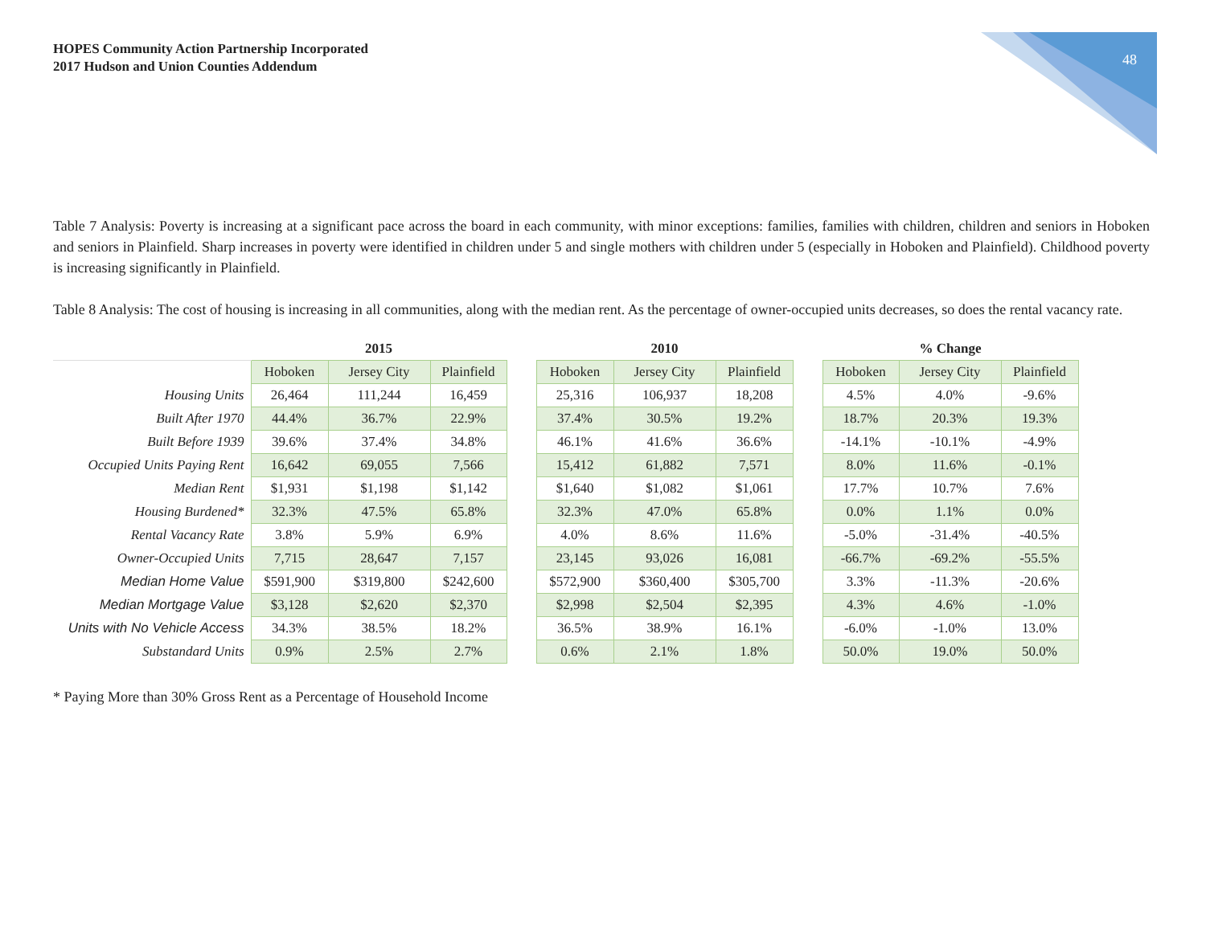HOPES Community Action Partnership Incorporated
2017 Hudson and Union Counties Addendum
48
Table 7 Analysis: Poverty is increasing at a significant pace across the board in each community, with minor exceptions: families, families with children, children and seniors in Hoboken and seniors in Plainfield. Sharp increases in poverty were identified in children under 5 and single mothers with children under 5 (especially in Hoboken and Plainfield). Childhood poverty is increasing significantly in Plainfield.
Table 8 Analysis: The cost of housing is increasing in all communities, along with the median rent. As the percentage of owner-occupied units decreases, so does the rental vacancy rate.
| | 2015 | | | | 2010 | | | | % Change | | |
| --- | --- | --- | --- | --- | --- | --- | --- | --- | --- | --- | --- |
| | Hoboken | Jersey City | Plainfield | | Hoboken | Jersey City | Plainfield | | Hoboken | Jersey City | Plainfield |
| Housing Units | 26,464 | 111,244 | 16,459 | | 25,316 | 106,937 | 18,208 | | 4.5% | 4.0% | -9.6% |
| Built After 1970 | 44.4% | 36.7% | 22.9% | | 37.4% | 30.5% | 19.2% | | 18.7% | 20.3% | 19.3% |
| Built Before 1939 | 39.6% | 37.4% | 34.8% | | 46.1% | 41.6% | 36.6% | | -14.1% | -10.1% | -4.9% |
| Occupied Units Paying Rent | 16,642 | 69,055 | 7,566 | | 15,412 | 61,882 | 7,571 | | 8.0% | 11.6% | -0.1% |
| Median Rent | $1,931 | $1,198 | $1,142 | | $1,640 | $1,082 | $1,061 | | 17.7% | 10.7% | 7.6% |
| Housing Burdened* | 32.3% | 47.5% | 65.8% | | 32.3% | 47.0% | 65.8% | | 0.0% | 1.1% | 0.0% |
| Rental Vacancy Rate | 3.8% | 5.9% | 6.9% | | 4.0% | 8.6% | 11.6% | | -5.0% | -31.4% | -40.5% |
| Owner-Occupied Units | 7,715 | 28,647 | 7,157 | | 23,145 | 93,026 | 16,081 | | -66.7% | -69.2% | -55.5% |
| Median Home Value | $591,900 | $319,800 | $242,600 | | $572,900 | $360,400 | $305,700 | | 3.3% | -11.3% | -20.6% |
| Median Mortgage Value | $3,128 | $2,620 | $2,370 | | $2,998 | $2,504 | $2,395 | | 4.3% | 4.6% | -1.0% |
| Units with No Vehicle Access | 34.3% | 38.5% | 18.2% | | 36.5% | 38.9% | 16.1% | | -6.0% | -1.0% | 13.0% |
| Substandard Units | 0.9% | 2.5% | 2.7% | | 0.6% | 2.1% | 1.8% | | 50.0% | 19.0% | 50.0% |
* Paying More than 30% Gross Rent as a Percentage of Household Income